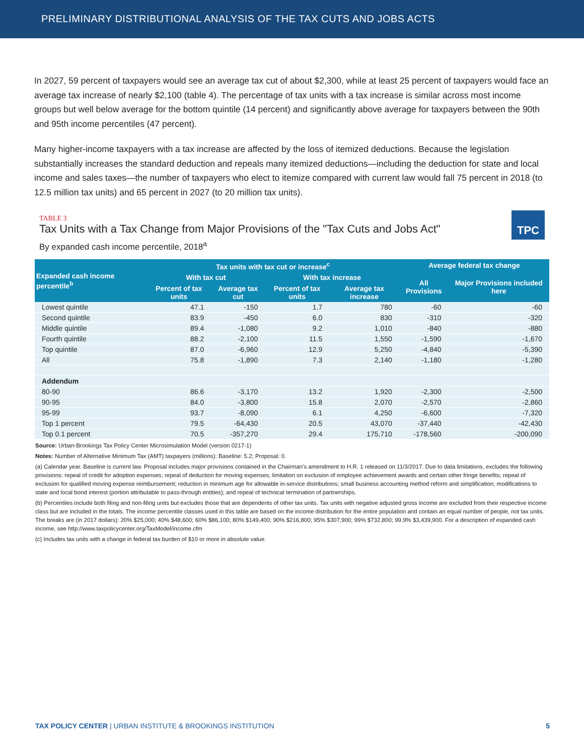PRELIMINARY DISTRIBUTIONAL ANALYSIS OF THE TAX CUTS AND JOBS ACTS
In 2027, 59 percent of taxpayers would see an average tax cut of about $2,300, while at least 25 percent of taxpayers would face an average tax increase of nearly $2,100 (table 4). The percentage of tax units with a tax increase is similar across most income groups but well below average for the bottom quintile (14 percent) and significantly above average for taxpayers between the 90th and 95th income percentiles (47 percent).
Many higher-income taxpayers with a tax increase are affected by the loss of itemized deductions. Because the legislation substantially increases the standard deduction and repeals many itemized deductions—including the deduction for state and local income and sales taxes—the number of taxpayers who elect to itemize compared with current law would fall 75 percent in 2018 (to 12.5 million tax units) and 65 percent in 2027 (to 20 million tax units).
TABLE 3
Tax Units with a Tax Change from Major Provisions of the "Tax Cuts and Jobs Act"
TPC
By expanded cash income percentile, 2018<sup>a</sup>
| Expanded cash income percentile<sup>b</sup> | Tax units with tax cut or increase<sup>c</sup> | | | | Average federal tax change | |
| --- | --- | --- | --- | --- | --- | --- |
| | With tax cut | | With tax increase | | All Provisions | Major Provisions included here |
| | Percent of tax units | Average tax cut | Percent of tax units | Average tax increase | | |
| Lowest quintile | 47.1 | -150 | 1.7 | 780 | -60 | -60 |
| Second quintile | 83.9 | -450 | 6.0 | 830 | -310 | -320 |
| Middle quintile | 89.4 | -1,080 | 9.2 | 1,010 | -840 | -880 |
| Fourth quintile | 88.2 | -2,100 | 11.5 | 1,550 | -1,590 | -1,670 |
| Top quintile | 87.0 | -6,960 | 12.9 | 5,250 | -4,840 | -5,390 |
| All | 75.8 | -1,890 | 7.3 | 2,140 | -1,180 | -1,280 |
| Addendum | | | | | | |
| 80-90 | 86.6 | -3,170 | 13.2 | 1,920 | -2,300 | -2,500 |
| 90-95 | 84.0 | -3,800 | 15.8 | 2,070 | -2,570 | -2,860 |
| 95-99 | 93.7 | -8,090 | 6.1 | 4,250 | -6,600 | -7,320 |
| Top 1 percent | 79.5 | -64,430 | 20.5 | 43,070 | -37,440 | -42,430 |
| Top 0.1 percent | 70.5 | -357,270 | 29.4 | 175,710 | -178,560 | -200,090 |
Source: Urban-Brookings Tax Policy Center Microsimulation Model (version 0217-1)
Notes: Number of Alternative Minimum Tax (AMT) taxpayers (millions): Baseline: 5.2; Proposal: 0.
(a) Calendar year. Baseline is current law. Proposal includes major provisions contained in the Chairman's amendment to H.R. 1 released on 11/3/2017. Due to data limitations, excludes the following provisions: repeal of credit for adoption expenses; repeal of deduction for moving expenses; limitation on exclusion of employee achievement awards and certain other fringe benefits; repeal of exclusion for qualified moving expense reimbursement; reduction in minimum age for allowable in-service distributions; small business accounting method reform and simplification; modifications to state and local bond interest (portion attributable to pass-through entities); and repeal of technical termination of partnerships.
(b) Percentiles include both filing and non-filing units but excludes those that are dependents of other tax units. Tax units with negative adjusted gross income are excluded from their respective income class but are included in the totals. The income percentile classes used in this table are based on the income distribution for the entire population and contain an equal number of people, not tax units. The breaks are (in 2017 dollars): 20% $25,000; 40% $48,600; 60% $86,100; 80% $149,400; 90% $216,800; 95% $307,900; 99% $732,800; 99.9% $3,439,900. For a description of expanded cash income, see http://www.taxpolicycenter.org/TaxModel/income.cfm
(c) Includes tax units with a change in federal tax burden of $10 or more in absolute value.
TAX POLICY CENTER | URBAN INSTITUTE & BROOKINGS INSTITUTION 5